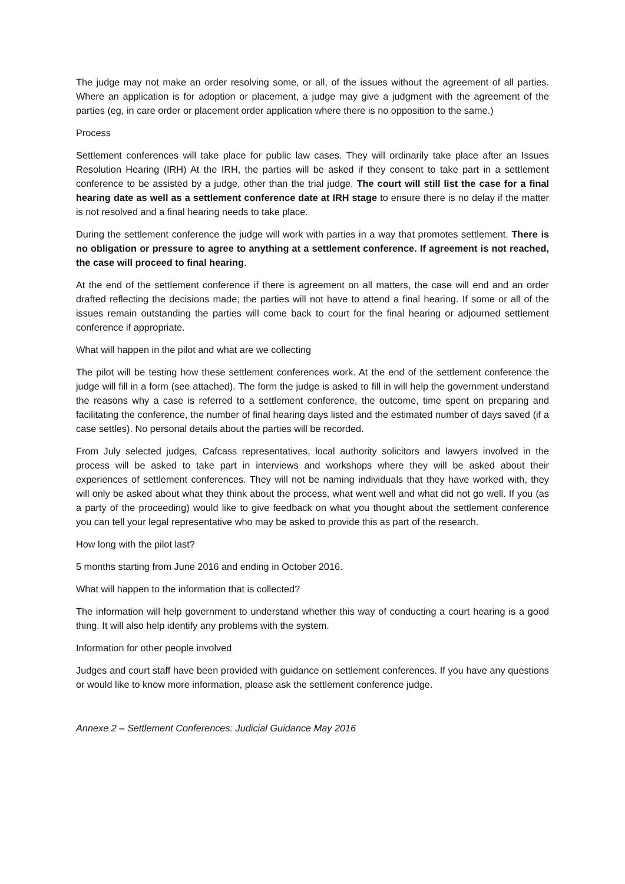The judge may not make an order resolving some, or all, of the issues without the agreement of all parties. Where an application is for adoption or placement, a judge may give a judgment with the agreement of the parties (eg, in care order or placement order application where there is no opposition to the same.)
Process
Settlement conferences will take place for public law cases. They will ordinarily take place after an Issues Resolution Hearing (IRH) At the IRH, the parties will be asked if they consent to take part in a settlement conference to be assisted by a judge, other than the trial judge. The court will still list the case for a final hearing date as well as a settlement conference date at IRH stage to ensure there is no delay if the matter is not resolved and a final hearing needs to take place.
During the settlement conference the judge will work with parties in a way that promotes settlement. There is no obligation or pressure to agree to anything at a settlement conference. If agreement is not reached, the case will proceed to final hearing.
At the end of the settlement conference if there is agreement on all matters, the case will end and an order drafted reflecting the decisions made; the parties will not have to attend a final hearing. If some or all of the issues remain outstanding the parties will come back to court for the final hearing or adjourned settlement conference if appropriate.
What will happen in the pilot and what are we collecting
The pilot will be testing how these settlement conferences work. At the end of the settlement conference the judge will fill in a form (see attached). The form the judge is asked to fill in will help the government understand the reasons why a case is referred to a settlement conference, the outcome, time spent on preparing and facilitating the conference, the number of final hearing days listed and the estimated number of days saved (if a case settles). No personal details about the parties will be recorded.
From July selected judges, Cafcass representatives, local authority solicitors and lawyers involved in the process will be asked to take part in interviews and workshops where they will be asked about their experiences of settlement conferences. They will not be naming individuals that they have worked with, they will only be asked about what they think about the process, what went well and what did not go well. If you (as a party of the proceeding) would like to give feedback on what you thought about the settlement conference you can tell your legal representative who may be asked to provide this as part of the research.
How long with the pilot last?
5 months starting from June 2016 and ending in October 2016.
What will happen to the information that is collected?
The information will help government to understand whether this way of conducting a court hearing is a good thing. It will also help identify any problems with the system.
Information for other people involved
Judges and court staff have been provided with guidance on settlement conferences. If you have any questions or would like to know more information, please ask the settlement conference judge.
Annexe 2 – Settlement Conferences: Judicial Guidance May 2016